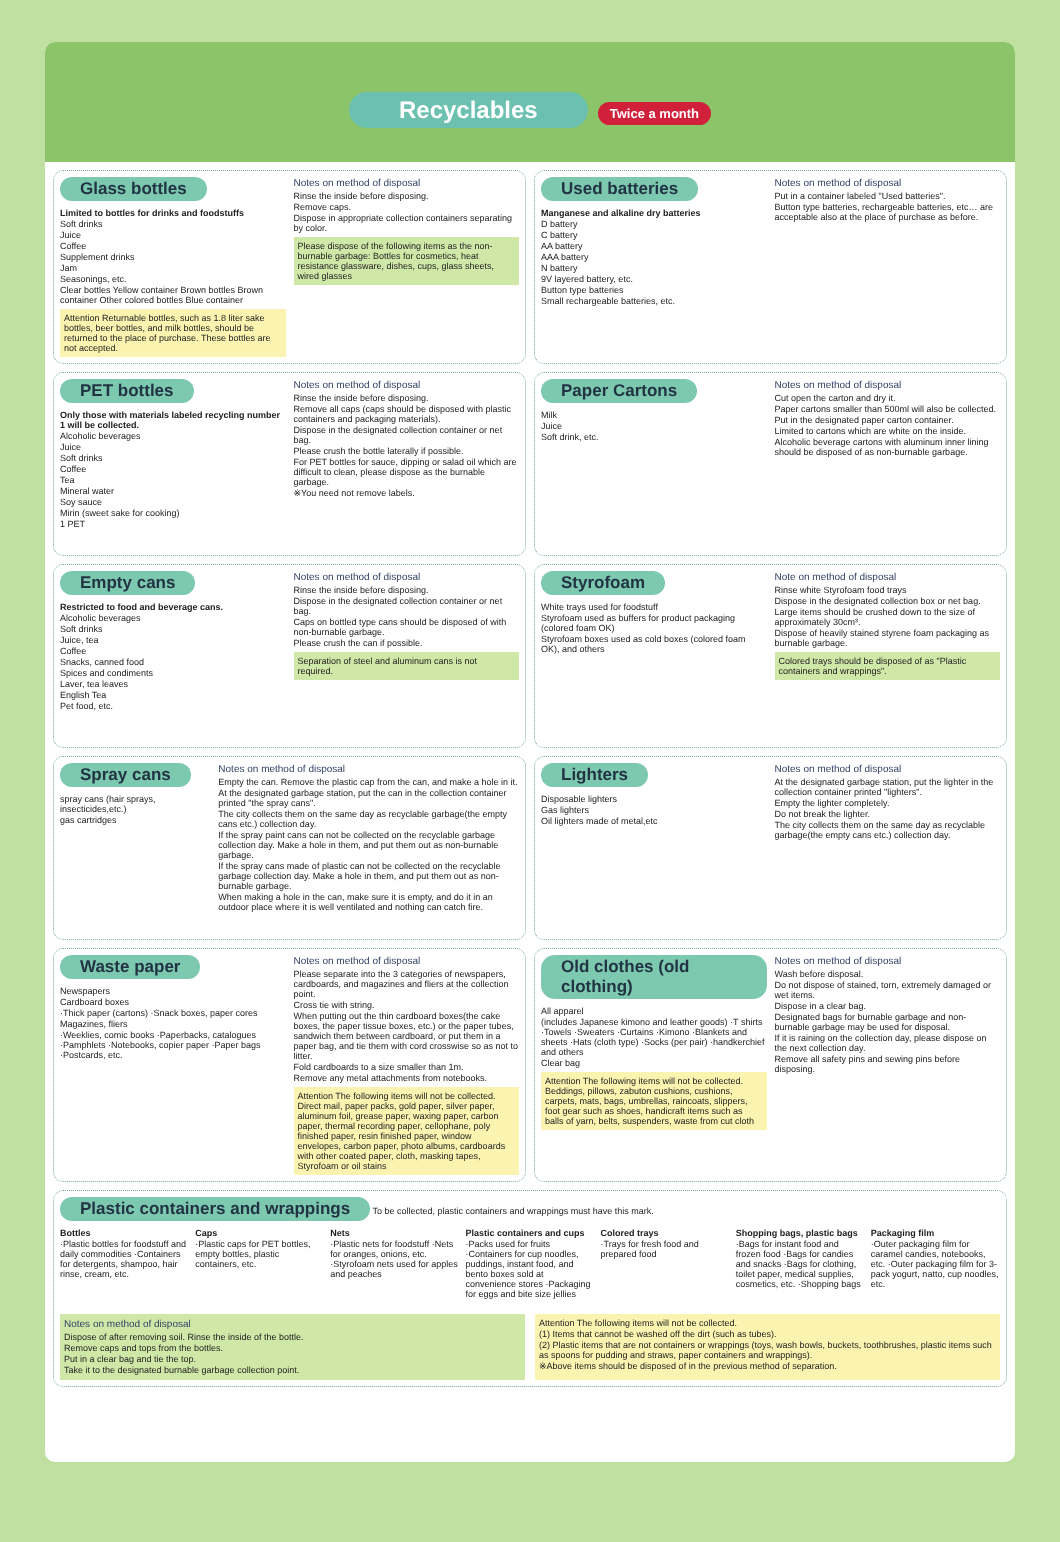Recyclables Twice a month
Glass bottles
Limited to bottles for drinks and foodstuffs
Soft drinks
Juice
Coffee
Supplement drinks
Jam
Seasonings, etc.
Clear bottles Yellow container Brown bottles Brown container Other colored bottles Blue container
Attention Returnable bottles, such as 1.8 liter sake bottles, beer bottles, and milk bottles, should be returned to the place of purchase. These bottles are not accepted.
Notes on method of disposal
Rinse the inside before disposing.
Remove caps.
Dispose in appropriate collection containers separating by color.
Please dispose of the following items as the non-burnable garbage: Bottles for cosmetics, heat resistance glassware, dishes, cups, glass sheets, wired glasses
Used batteries
Manganese and alkaline dry batteries
D battery
C battery
AA battery
AAA battery
N battery
9V layered battery, etc.
Button type batteries
Small rechargeable batteries, etc.
Notes on method of disposal
Put in a container labeled "Used batteries".
Button type batteries, rechargeable batteries, etc… are acceptable also at the place of purchase as before.
PET bottles
Only those with materials labeled recycling number 1 will be collected.
Alcoholic beverages
Juice
Soft drinks
Coffee
Tea
Mineral water
Soy sauce
Mirin (sweet sake for cooking)
1 PET
Notes on method of disposal
Rinse the inside before disposing.
Remove all caps (caps should be disposed with plastic containers and packaging materials).
Dispose in the designated collection container or net bag.
Please crush the bottle laterally if possible.
For PET bottles for sauce, dipping or salad oil which are difficult to clean, please dispose as the burnable garbage.
※You need not remove labels.
Paper Cartons
Milk
Juice
Soft drink, etc.
Notes on method of disposal
Cut open the carton and dry it.
Paper cartons smaller than 500ml will also be collected.
Put in the designated paper carton container.
Limited to cartons which are white on the inside.
Alcoholic beverage cartons with aluminum inner lining should be disposed of as non-burnable garbage.
Empty cans
Restricted to food and beverage cans.
Alcoholic beverages
Soft drinks
Juice, tea
Coffee
Snacks, canned food
Spices and condiments
Laver, tea leaves
English Tea
Pet food, etc.
Notes on method of disposal
Rinse the inside before disposing.
Dispose in the designated collection container or net bag.
Caps on bottled type cans should be disposed of with non-burnable garbage.
Please crush the can if possible.
Separation of steel and aluminum cans is not required.
Styrofoam
White trays used for foodstuff
Styrofoam used as buffers for product packaging (colored foam OK)
Styrofoam boxes used as cold boxes (colored foam OK), and others
Note on method of disposal
Rinse white Styrofoam food trays
Dispose in the designated collection box or net bag.
Large items should be crushed down to the size of approximately 30cm³.
Dispose of heavily stained styrene foam packaging as burnable garbage.
Colored trays should be disposed of as "Plastic containers and wrappings".
Spray cans
spray cans (hair sprays, insecticides,etc.)
gas cartridges
Notes on method of disposal
Empty the can. Remove the plastic cap from the can, and make a hole in it.
At the designated garbage station, put the can in the collection container printed "the spray cans".
The city collects them on the same day as recyclable garbage(the empty cans etc.) collection day.
If the spray paint cans can not be collected on the recyclable garbage collection day. Make a hole in them, and put them out as non-burnable garbage.
If the spray cans made of plastic can not be collected on the recyclable garbage collection day. Make a hole in them, and put them out as non-burnable garbage.
When making a hole in the can, make sure it is empty, and do it in an outdoor place where it is well ventilated and nothing can catch fire.
Lighters
Disposable lighters
Gas lighters
Oil lighters made of metal,etc
Notes on method of disposal
At the designated garbage station, put the lighter in the collection container printed "lighters".
Empty the lighter completely.
Do not break the lighter.
The city collects them on the same day as recyclable garbage(the empty cans etc.) collection day.
Waste paper
Newspapers
Cardboard boxes
·Thick paper (cartons) ·Snack boxes, paper cores
Magazines, fliers
·Weeklies, comic books ·Paperbacks, catalogues ·Pamphlets ·Notebooks, copier paper ·Paper bags ·Postcards, etc.
Notes on method of disposal
Please separate into the 3 categories of newspapers, cardboards, and magazines and fliers at the collection point.
Cross tie with string.
When putting out the thin cardboard boxes(the cake boxes, the paper tissue boxes, etc.) or the paper tubes, sandwich them between cardboard, or put them in a paper bag, and tie them with cord crosswise so as not to litter.
Fold cardboards to a size smaller than 1m.
Remove any metal attachments from notebooks.
Attention The following items will not be collected. Direct mail, paper packs, gold paper, silver paper, aluminum foil, grease paper, waxing paper, carbon paper, thermal recording paper, cellophane, poly finished paper, resin finished paper, window envelopes, carbon paper, photo albums, cardboards with other coated paper, cloth, masking tapes, Styrofoam or oil stains
Old clothes (old clothing)
All apparel
(includes Japanese kimono and leather goods) ·T shirts ·Towels ·Sweaters ·Curtains ·Kimono ·Blankets and sheets ·Hats (cloth type) ·Socks (per pair) ·handkerchief and others
Clear bag
Attention The following items will not be collected. Beddings, pillows, zabuton cushions, cushions, carpets, mats, bags, umbrellas, raincoats, slippers, foot gear such as shoes, handicraft items such as balls of yarn, belts, suspenders, waste from cut cloth
Notes on method of disposal
Wash before disposal.
Do not dispose of stained, torn, extremely damaged or wet items.
Dispose in a clear bag.
Designated bags for burnable garbage and non-burnable garbage may be used for disposal.
If it is raining on the collection day, please dispose on the next collection day.
Remove all safety pins and sewing pins before disposing.
Plastic containers and wrappings
To be collected, plastic containers and wrappings must have this mark.
Bottles
·Plastic bottles for foodstuff and daily commodities ·Containers for detergents, shampoo, hair rinse, cream, etc.
Caps
·Plastic caps for PET bottles, empty bottles, plastic containers, etc.
Nets
·Plastic nets for foodstuff ·Nets for oranges, onions, etc. ·Styrofoam nets used for apples and peaches
Plastic containers and cups
·Packs used for fruits ·Containers for cup noodles, puddings, instant food, and bento boxes sold at convenience stores ·Packaging for eggs and bite size jellies
Colored trays
·Trays for fresh food and prepared food
Shopping bags, plastic bags
·Bags for instant food and frozen food ·Bags for candies and snacks ·Bags for clothing, toilet paper, medical supplies, cosmetics, etc. ·Shopping bags
Packaging film
·Outer packaging film for caramel candies, notebooks, etc. ·Outer packaging film for 3-pack yogurt, natto, cup noodles, etc.
Notes on method of disposal
Dispose of after removing soil. Rinse the inside of the bottle.
Remove caps and tops from the bottles.
Put in a clear bag and tie the top.
Take it to the designated burnable garbage collection point.
Attention The following items will not be collected.
(1) Items that cannot be washed off the dirt (such as tubes).
(2) Plastic items that are not containers or wrappings (toys, wash bowls, buckets, toothbrushes, plastic items such as spoons for pudding and straws, paper containers and wrappings).
※Above items should be disposed of in the previous method of separation.